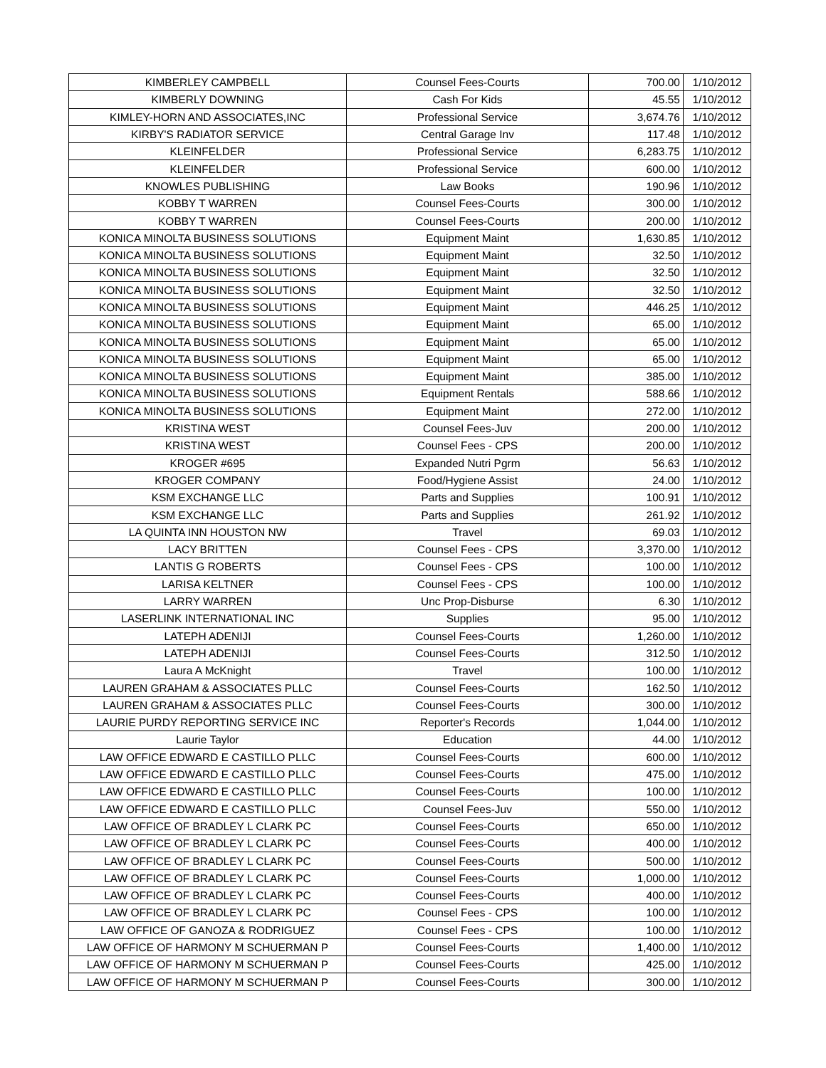| KIMBERLEY CAMPBELL | Counsel Fees-Courts | 700.00 | 1/10/2012 |
| KIMBERLY DOWNING | Cash For Kids | 45.55 | 1/10/2012 |
| KIMLEY-HORN AND ASSOCIATES,INC | Professional Service | 3,674.76 | 1/10/2012 |
| KIRBY'S RADIATOR SERVICE | Central Garage Inv | 117.48 | 1/10/2012 |
| KLEINFELDER | Professional Service | 6,283.75 | 1/10/2012 |
| KLEINFELDER | Professional Service | 600.00 | 1/10/2012 |
| KNOWLES PUBLISHING | Law Books | 190.96 | 1/10/2012 |
| KOBBY T WARREN | Counsel Fees-Courts | 300.00 | 1/10/2012 |
| KOBBY T WARREN | Counsel Fees-Courts | 200.00 | 1/10/2012 |
| KONICA MINOLTA BUSINESS SOLUTIONS | Equipment Maint | 1,630.85 | 1/10/2012 |
| KONICA MINOLTA BUSINESS SOLUTIONS | Equipment Maint | 32.50 | 1/10/2012 |
| KONICA MINOLTA BUSINESS SOLUTIONS | Equipment Maint | 32.50 | 1/10/2012 |
| KONICA MINOLTA BUSINESS SOLUTIONS | Equipment Maint | 32.50 | 1/10/2012 |
| KONICA MINOLTA BUSINESS SOLUTIONS | Equipment Maint | 446.25 | 1/10/2012 |
| KONICA MINOLTA BUSINESS SOLUTIONS | Equipment Maint | 65.00 | 1/10/2012 |
| KONICA MINOLTA BUSINESS SOLUTIONS | Equipment Maint | 65.00 | 1/10/2012 |
| KONICA MINOLTA BUSINESS SOLUTIONS | Equipment Maint | 65.00 | 1/10/2012 |
| KONICA MINOLTA BUSINESS SOLUTIONS | Equipment Maint | 385.00 | 1/10/2012 |
| KONICA MINOLTA BUSINESS SOLUTIONS | Equipment Rentals | 588.66 | 1/10/2012 |
| KONICA MINOLTA BUSINESS SOLUTIONS | Equipment Maint | 272.00 | 1/10/2012 |
| KRISTINA WEST | Counsel Fees-Juv | 200.00 | 1/10/2012 |
| KRISTINA WEST | Counsel Fees - CPS | 200.00 | 1/10/2012 |
| KROGER #695 | Expanded Nutri Pgrm | 56.63 | 1/10/2012 |
| KROGER COMPANY | Food/Hygiene Assist | 24.00 | 1/10/2012 |
| KSM EXCHANGE LLC | Parts and Supplies | 100.91 | 1/10/2012 |
| KSM EXCHANGE LLC | Parts and Supplies | 261.92 | 1/10/2012 |
| LA QUINTA INN HOUSTON NW | Travel | 69.03 | 1/10/2012 |
| LACY BRITTEN | Counsel Fees - CPS | 3,370.00 | 1/10/2012 |
| LANTIS G ROBERTS | Counsel Fees - CPS | 100.00 | 1/10/2012 |
| LARISA KELTNER | Counsel Fees - CPS | 100.00 | 1/10/2012 |
| LARRY WARREN | Unc Prop-Disburse | 6.30 | 1/10/2012 |
| LASERLINK INTERNATIONAL INC | Supplies | 95.00 | 1/10/2012 |
| LATEPH ADENIJI | Counsel Fees-Courts | 1,260.00 | 1/10/2012 |
| LATEPH ADENIJI | Counsel Fees-Courts | 312.50 | 1/10/2012 |
| Laura A McKnight | Travel | 100.00 | 1/10/2012 |
| LAUREN GRAHAM & ASSOCIATES PLLC | Counsel Fees-Courts | 162.50 | 1/10/2012 |
| LAUREN GRAHAM & ASSOCIATES PLLC | Counsel Fees-Courts | 300.00 | 1/10/2012 |
| LAURIE PURDY REPORTING SERVICE INC | Reporter's Records | 1,044.00 | 1/10/2012 |
| Laurie Taylor | Education | 44.00 | 1/10/2012 |
| LAW OFFICE EDWARD E CASTILLO PLLC | Counsel Fees-Courts | 600.00 | 1/10/2012 |
| LAW OFFICE EDWARD E CASTILLO PLLC | Counsel Fees-Courts | 475.00 | 1/10/2012 |
| LAW OFFICE EDWARD E CASTILLO PLLC | Counsel Fees-Courts | 100.00 | 1/10/2012 |
| LAW OFFICE EDWARD E CASTILLO PLLC | Counsel Fees-Juv | 550.00 | 1/10/2012 |
| LAW OFFICE OF BRADLEY L CLARK PC | Counsel Fees-Courts | 650.00 | 1/10/2012 |
| LAW OFFICE OF BRADLEY L CLARK PC | Counsel Fees-Courts | 400.00 | 1/10/2012 |
| LAW OFFICE OF BRADLEY L CLARK PC | Counsel Fees-Courts | 500.00 | 1/10/2012 |
| LAW OFFICE OF BRADLEY L CLARK PC | Counsel Fees-Courts | 1,000.00 | 1/10/2012 |
| LAW OFFICE OF BRADLEY L CLARK PC | Counsel Fees-Courts | 400.00 | 1/10/2012 |
| LAW OFFICE OF BRADLEY L CLARK PC | Counsel Fees - CPS | 100.00 | 1/10/2012 |
| LAW OFFICE OF GANOZA & RODRIGUEZ | Counsel Fees - CPS | 100.00 | 1/10/2012 |
| LAW OFFICE OF HARMONY M SCHUERMAN P | Counsel Fees-Courts | 1,400.00 | 1/10/2012 |
| LAW OFFICE OF HARMONY M SCHUERMAN P | Counsel Fees-Courts | 425.00 | 1/10/2012 |
| LAW OFFICE OF HARMONY M SCHUERMAN P | Counsel Fees-Courts | 300.00 | 1/10/2012 |